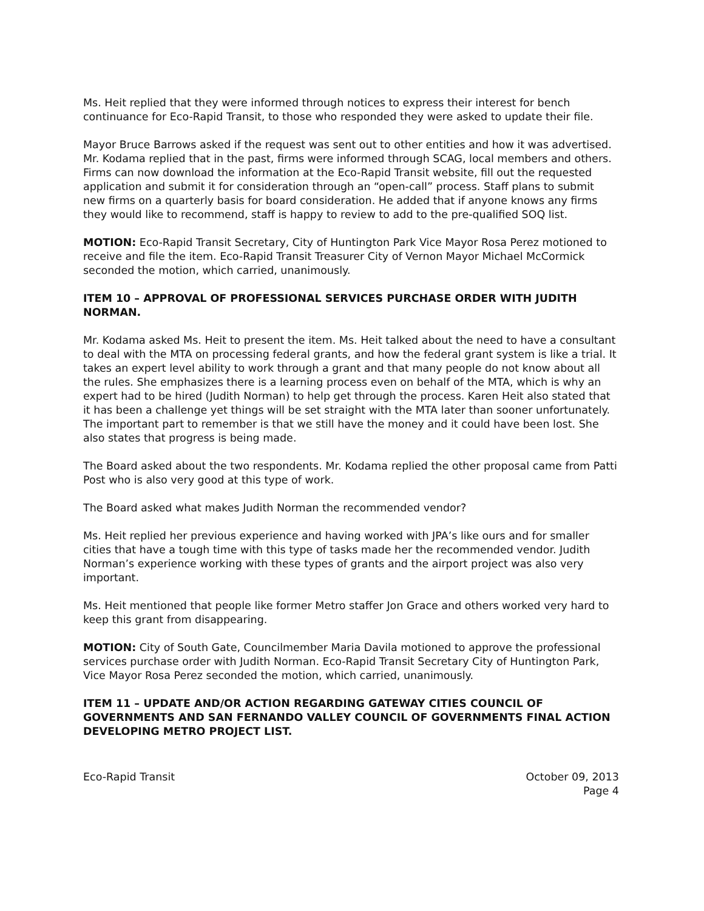Ms. Heit replied that they were informed through notices to express their interest for bench continuance for Eco-Rapid Transit, to those who responded they were asked to update their file.
Mayor Bruce Barrows asked if the request was sent out to other entities and how it was advertised. Mr. Kodama replied that in the past, firms were informed through SCAG, local members and others. Firms can now download the information at the Eco-Rapid Transit website, fill out the requested application and submit it for consideration through an “open-call” process. Staff plans to submit new firms on a quarterly basis for board consideration. He added that if anyone knows any firms they would like to recommend, staff is happy to review to add to the pre-qualified SOQ list.
MOTION: Eco-Rapid Transit Secretary, City of Huntington Park Vice Mayor Rosa Perez motioned to receive and file the item. Eco-Rapid Transit Treasurer City of Vernon Mayor Michael McCormick seconded the motion, which carried, unanimously.
ITEM 10 – APPROVAL OF PROFESSIONAL SERVICES PURCHASE ORDER WITH JUDITH NORMAN.
Mr. Kodama asked Ms. Heit to present the item. Ms. Heit talked about the need to have a consultant to deal with the MTA on processing federal grants, and how the federal grant system is like a trial. It takes an expert level ability to work through a grant and that many people do not know about all the rules. She emphasizes there is a learning process even on behalf of the MTA, which is why an expert had to be hired (Judith Norman) to help get through the process. Karen Heit also stated that it has been a challenge yet things will be set straight with the MTA later than sooner unfortunately. The important part to remember is that we still have the money and it could have been lost. She also states that progress is being made.
The Board asked about the two respondents. Mr. Kodama replied the other proposal came from Patti Post who is also very good at this type of work.
The Board asked what makes Judith Norman the recommended vendor?
Ms. Heit replied her previous experience and having worked with JPA’s like ours and for smaller cities that have a tough time with this type of tasks made her the recommended vendor. Judith Norman’s experience working with these types of grants and the airport project was also very important.
Ms. Heit mentioned that people like former Metro staffer Jon Grace and others worked very hard to keep this grant from disappearing.
MOTION: City of South Gate, Councilmember Maria Davila motioned to approve the professional services purchase order with Judith Norman. Eco-Rapid Transit Secretary City of Huntington Park, Vice Mayor Rosa Perez seconded the motion, which carried, unanimously.
ITEM 11 – UPDATE AND/OR ACTION REGARDING GATEWAY CITIES COUNCIL OF GOVERNMENTS AND SAN FERNANDO VALLEY COUNCIL OF GOVERNMENTS FINAL ACTION DEVELOPING METRO PROJECT LIST.
Eco-Rapid Transit October 09, 2013
Page 4